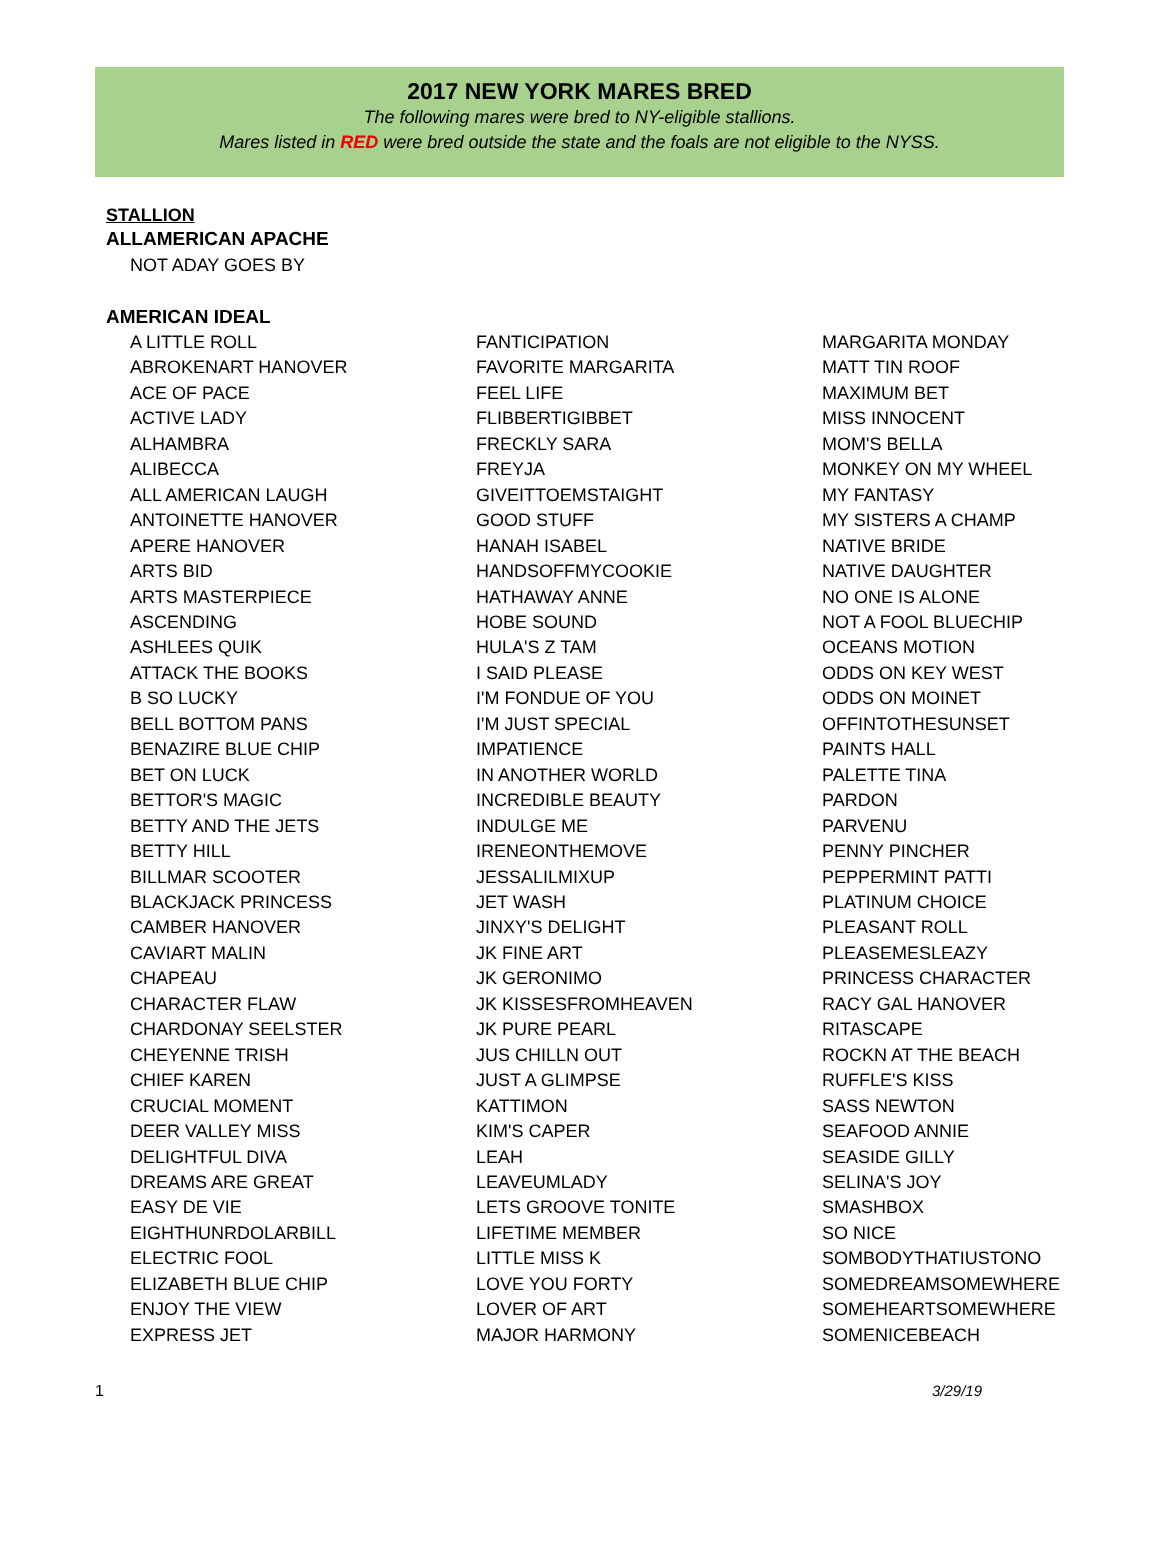2017 NEW YORK MARES BRED
The following mares were bred to NY-eligible stallions.
Mares listed in RED were bred outside the state and the foals are not eligible to the NYSS.
STALLION
ALLAMERICAN APACHE
NOT ADAY GOES BY
AMERICAN IDEAL
| A LITTLE ROLL ABROKENART HANOVER ACE OF PACE ACTIVE LADY ALHAMBRA ALIBECCA ALL AMERICAN LAUGH ANTOINETTE HANOVER APERE HANOVER ARTS BID ARTS MASTERPIECE ASCENDING ASHLEES QUIK ATTACK THE BOOKS B SO LUCKY BELL BOTTOM PANS BENAZIRE BLUE CHIP BET ON LUCK BETTOR'S MAGIC BETTY AND THE JETS BETTY HILL BILLMAR SCOOTER BLACKJACK PRINCESS CAMBER HANOVER CAVIART MALIN CHAPEAU CHARACTER FLAW CHARDONAY SEELSTER CHEYENNE TRISH CHIEF KAREN CRUCIAL MOMENT DEER VALLEY MISS DELIGHTFUL DIVA DREAMS ARE GREAT EASY DE VIE EIGHTHUNRDOLARBILL ELECTRIC FOOL ELIZABETH BLUE CHIP ENJOY THE VIEW EXPRESS JET | FANTICIPATION FAVORITE MARGARITA FEEL LIFE FLIBBERTIGIBBET FRECKLY SARA FREYJA GIVEITTOEMSTAIGHT GOOD STUFF HANAH ISABEL HANDSOFFMYCOOKIE HATHAWAY ANNE HOBE SOUND HULA'S Z TAM I SAID PLEASE I'M FONDUE OF YOU I'M JUST SPECIAL IMPATIENCE IN ANOTHER WORLD INCREDIBLE BEAUTY INDULGE ME IRENEONTHEMOVE JESSALILMIXUP JET WASH JINXY'S DELIGHT JK FINE ART JK GERONIMO JK KISSESFROMHEAVEN JK PURE PEARL JUS CHILLN OUT JUST A GLIMPSE KATTIMON KIM'S CAPER LEAH LEAVEUMLADY LETS GROOVE TONITE LIFETIME MEMBER LITTLE MISS K LOVE YOU FORTY LOVER OF ART MAJOR HARMONY | MARGARITA MONDAY MATT TIN ROOF MAXIMUM BET MISS INNOCENT MOM'S BELLA MONKEY ON MY WHEEL MY FANTASY MY SISTERS A CHAMP NATIVE BRIDE NATIVE DAUGHTER NO ONE IS ALONE NOT A FOOL BLUECHIP OCEANS MOTION ODDS ON KEY WEST ODDS ON MOINET OFFINTOTHESUNSET PAINTS HALL PALETTE TINA PARDON PARVENU PENNY PINCHER PEPPERMINT PATTI PLATINUM CHOICE PLEASANT ROLL PLEASEMESLEAZY PRINCESS CHARACTER RACY GAL HANOVER RITASCAPE ROCKN AT THE BEACH RUFFLE'S KISS SASS NEWTON SEAFOOD ANNIE SEASIDE GILLY SELINA'S JOY SMASHBOX SO NICE SOMBODYTHATIUSTONO SOMEDREAMSOMEWHERE SOMEHEARTSOMEWHERE SOMENICEBEACH |
1 3/29/19